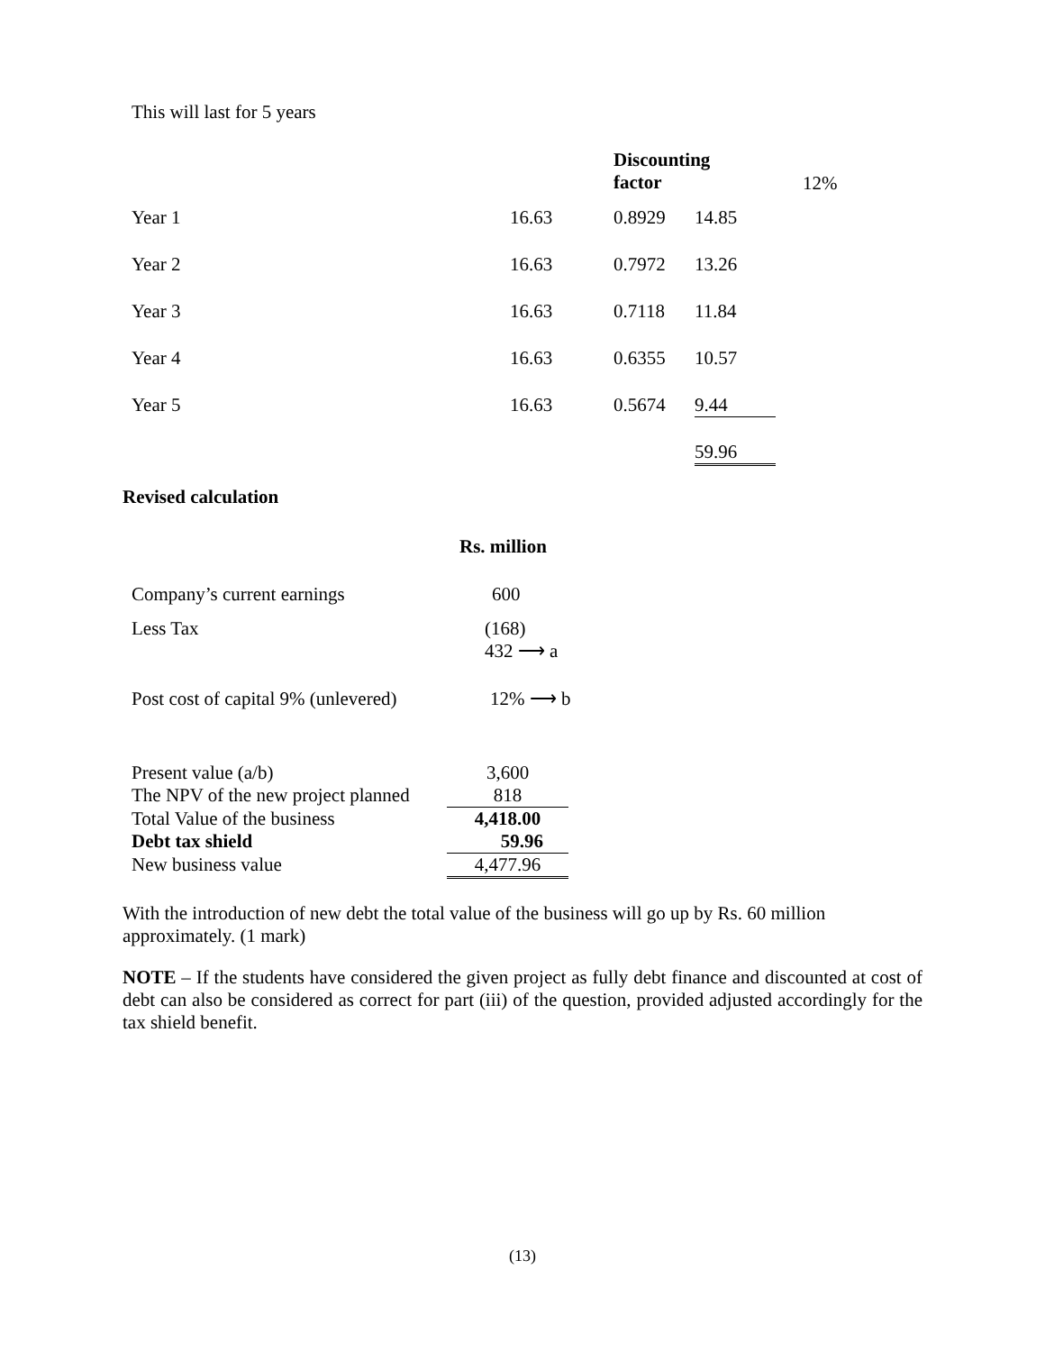This will last for 5 years
| | | Discounting factor | | 12% |
| Year 1 | 16.63 | 0.8929 | 14.85 | |
| Year 2 | 16.63 | 0.7972 | 13.26 | |
| Year 3 | 16.63 | 0.7118 | 11.84 | |
| Year 4 | 16.63 | 0.6355 | 10.57 | |
| Year 5 | 16.63 | 0.5674 | 9.44 | |
| | | | 59.96 | |
Revised calculation
Rs. million
| Company’s current earnings | 600 |
| Less Tax | (168) 432 ⟶ a |
| Post cost of capital 9% (unlevered) | 12% ⟶ b |
| Present value (a/b) | 3,600 |
| The NPV of the new project planned | 818 |
| Total Value of the business | 4,418.00 |
| Debt tax shield | 59.96 |
| New business value | 4,477.96 |
With the introduction of new debt the total value of the business will go up by Rs. 60 million approximately. (1 mark)
NOTE – If the students have considered the given project as fully debt finance and discounted at cost of debt can also be considered as correct for part (iii) of the question, provided adjusted accordingly for the tax shield benefit.
(13)